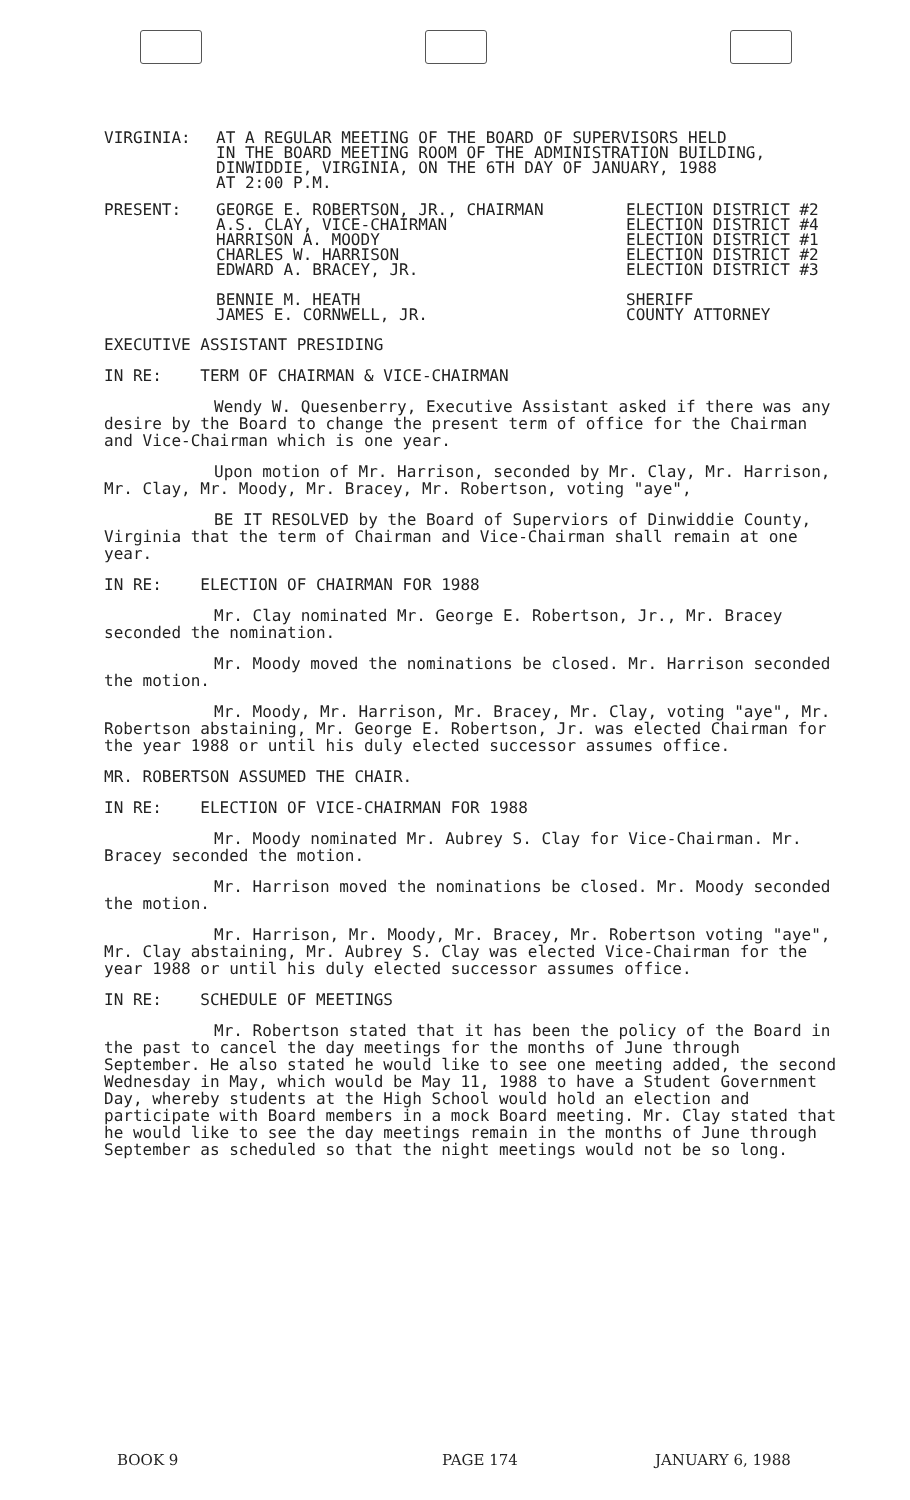| VIRGINIA: | AT A REGULAR MEETING OF THE BOARD OF SUPERVISORS HELD IN THE BOARD MEETING ROOM OF THE ADMINISTRATION BUILDING, DINWIDDIE, VIRGINIA, ON THE 6TH DAY OF JANUARY, 1988 AT 2:00 P.M. |
| PRESENT: | GEORGE E. ROBERTSON, JR., CHAIRMAN A.S. CLAY, VICE-CHAIRMAN HARRISON A. MOODY CHARLES W. HARRISON EDWARD A. BRACEY, JR. BENNIE M. HEATH JAMES E. CORNWELL, JR. | ELECTION DISTRICT #2 ELECTION DISTRICT #4 ELECTION DISTRICT #1 ELECTION DISTRICT #2 ELECTION DISTRICT #3 SHERIFF COUNTY ATTORNEY |
EXECUTIVE ASSISTANT PRESIDING
IN RE: TERM OF CHAIRMAN & VICE-CHAIRMAN
Wendy W. Quesenberry, Executive Assistant asked if there was any desire by the Board to change the present term of office for the Chairman and Vice-Chairman which is one year.
Upon motion of Mr. Harrison, seconded by Mr. Clay, Mr. Harrison, Mr. Clay, Mr. Moody, Mr. Bracey, Mr. Robertson, voting "aye",
BE IT RESOLVED by the Board of Superviors of Dinwiddie County, Virginia that the term of Chairman and Vice-Chairman shall remain at one year.
IN RE: ELECTION OF CHAIRMAN FOR 1988
Mr. Clay nominated Mr. George E. Robertson, Jr., Mr. Bracey seconded the nomination.
Mr. Moody moved the nominations be closed. Mr. Harrison seconded the motion.
Mr. Moody, Mr. Harrison, Mr. Bracey, Mr. Clay, voting "aye", Mr. Robertson abstaining, Mr. George E. Robertson, Jr. was elected Chairman for the year 1988 or until his duly elected successor assumes office.
MR. ROBERTSON ASSUMED THE CHAIR.
IN RE: ELECTION OF VICE-CHAIRMAN FOR 1988
Mr. Moody nominated Mr. Aubrey S. Clay for Vice-Chairman. Mr. Bracey seconded the motion.
Mr. Harrison moved the nominations be closed. Mr. Moody seconded the motion.
Mr. Harrison, Mr. Moody, Mr. Bracey, Mr. Robertson voting "aye", Mr. Clay abstaining, Mr. Aubrey S. Clay was elected Vice-Chairman for the year 1988 or until his duly elected successor assumes office.
IN RE: SCHEDULE OF MEETINGS
Mr. Robertson stated that it has been the policy of the Board in the past to cancel the day meetings for the months of June through September. He also stated he would like to see one meeting added, the second Wednesday in May, which would be May 11, 1988 to have a Student Government Day, whereby students at the High School would hold an election and participate with Board members in a mock Board meeting. Mr. Clay stated that he would like to see the day meetings remain in the months of June through September as scheduled so that the night meetings would not be so long.
BOOK 9 PAGE 174 JANUARY 6, 1988